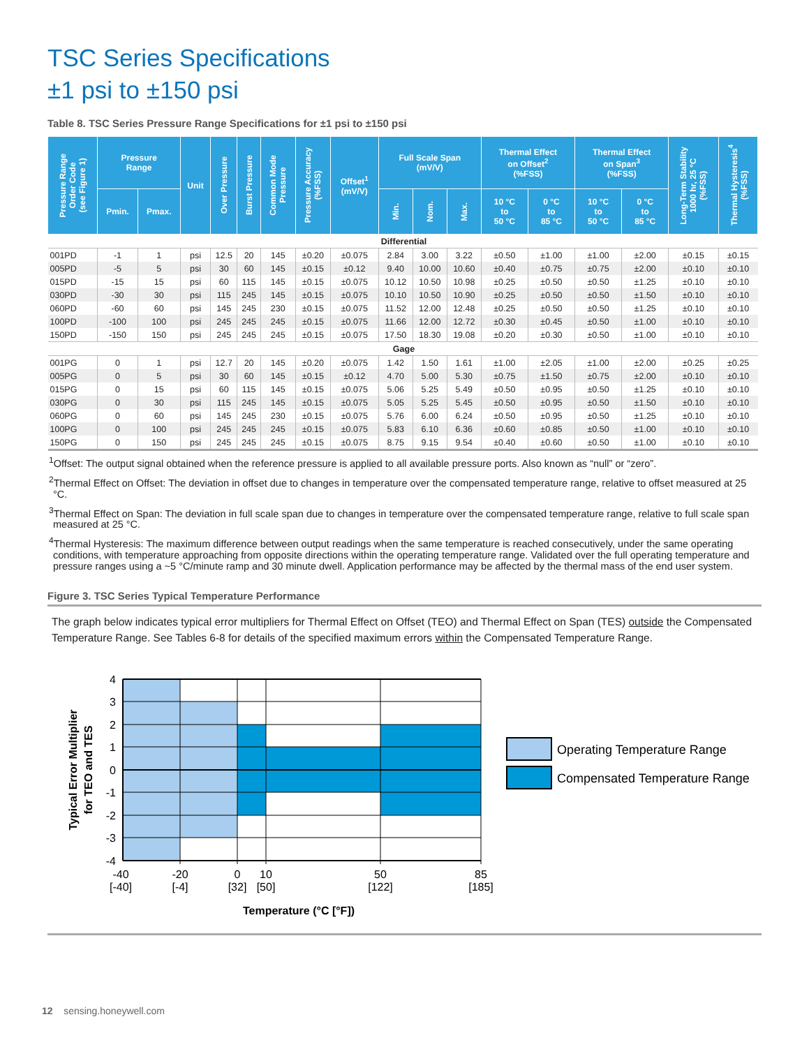TSC Series Specifications
±1 psi to ±150 psi
Table 8. TSC Series Pressure Range Specifications for ±1 psi to ±150 psi
| Pressure Range Order Code (see Figure 1) | Pressure Range | | Unit | Over Pressure | Burst Pressure | Common Mode Pressure | Pressure Accuracy (%FSS) | Offset<sup>1</sup> (mV/V) | Full Scale Span (mV/V) | | | Thermal Effect on Offset<sup>2</sup> (%FSS) | | Thermal Effect on Span<sup>3</sup> (%FSS) | | Long-Term Stability 1000 hr, 25 °C (%FSS) | Thermal Hysteresis<sup>4</sup> (%FSS) |
| --- | --- | --- | --- | --- | --- | --- | --- | --- | --- | --- | --- | --- | --- | --- | --- | --- | --- |
| | Pmin. | Pmax. | | | | | | | Min. | Nom. | Max. | 10 °C to 50 °C | 0 °C to 85 °C | 10 °C to 50 °C | 0 °C to 85 °C | | |
| Differential | | | | | | | | | | | | | | | | | |
| 001PD | -1 | 1 | psi | 12.5 | 20 | 145 | ±0.20 | ±0.075 | 2.84 | 3.00 | 3.22 | ±0.50 | ±1.00 | ±1.00 | ±2.00 | ±0.15 | ±0.15 |
| 005PD | -5 | 5 | psi | 30 | 60 | 145 | ±0.15 | ±0.12 | 9.40 | 10.00 | 10.60 | ±0.40 | ±0.75 | ±0.75 | ±2.00 | ±0.10 | ±0.10 |
| 015PD | -15 | 15 | psi | 60 | 115 | 145 | ±0.15 | ±0.075 | 10.12 | 10.50 | 10.98 | ±0.25 | ±0.50 | ±0.50 | ±1.25 | ±0.10 | ±0.10 |
| 030PD | -30 | 30 | psi | 115 | 245 | 145 | ±0.15 | ±0.075 | 10.10 | 10.50 | 10.90 | ±0.25 | ±0.50 | ±0.50 | ±1.50 | ±0.10 | ±0.10 |
| 060PD | -60 | 60 | psi | 145 | 245 | 230 | ±0.15 | ±0.075 | 11.52 | 12.00 | 12.48 | ±0.25 | ±0.50 | ±0.50 | ±1.25 | ±0.10 | ±0.10 |
| 100PD | -100 | 100 | psi | 245 | 245 | 245 | ±0.15 | ±0.075 | 11.66 | 12.00 | 12.72 | ±0.30 | ±0.45 | ±0.50 | ±1.00 | ±0.10 | ±0.10 |
| 150PD | -150 | 150 | psi | 245 | 245 | 245 | ±0.15 | ±0.075 | 17.50 | 18.30 | 19.08 | ±0.20 | ±0.30 | ±0.50 | ±1.00 | ±0.10 | ±0.10 |
| Gage | | | | | | | | | | | | | | | | | |
| 001PG | 0 | 1 | psi | 12.7 | 20 | 145 | ±0.20 | ±0.075 | 1.42 | 1.50 | 1.61 | ±1.00 | ±2.05 | ±1.00 | ±2.00 | ±0.25 | ±0.25 |
| 005PG | 0 | 5 | psi | 30 | 60 | 145 | ±0.15 | ±0.12 | 4.70 | 5.00 | 5.30 | ±0.75 | ±1.50 | ±0.75 | ±2.00 | ±0.10 | ±0.10 |
| 015PG | 0 | 15 | psi | 60 | 115 | 145 | ±0.15 | ±0.075 | 5.06 | 5.25 | 5.49 | ±0.50 | ±0.95 | ±0.50 | ±1.25 | ±0.10 | ±0.10 |
| 030PG | 0 | 30 | psi | 115 | 245 | 145 | ±0.15 | ±0.075 | 5.05 | 5.25 | 5.45 | ±0.50 | ±0.95 | ±0.50 | ±1.50 | ±0.10 | ±0.10 |
| 060PG | 0 | 60 | psi | 145 | 245 | 230 | ±0.15 | ±0.075 | 5.76 | 6.00 | 6.24 | ±0.50 | ±0.95 | ±0.50 | ±1.25 | ±0.10 | ±0.10 |
| 100PG | 0 | 100 | psi | 245 | 245 | 245 | ±0.15 | ±0.075 | 5.83 | 6.10 | 6.36 | ±0.60 | ±0.85 | ±0.50 | ±1.00 | ±0.10 | ±0.10 |
| 150PG | 0 | 150 | psi | 245 | 245 | 245 | ±0.15 | ±0.075 | 8.75 | 9.15 | 9.54 | ±0.40 | ±0.60 | ±0.50 | ±1.00 | ±0.10 | ±0.10 |
<sup>1</sup> Offset: The output signal obtained when the reference pressure is applied to all available pressure ports. Also known as “null” or “zero”.
<sup>2</sup> Thermal Effect on Offset: The deviation in offset due to changes in temperature over the compensated temperature range, relative to offset measured at 25 °C.
<sup>3</sup> Thermal Effect on Span: The deviation in full scale span due to changes in temperature over the compensated temperature range, relative to full scale span measured at 25 °C.
<sup>4</sup> Thermal Hysteresis: The maximum difference between output readings when the same temperature is reached consecutively, under the same operating conditions, with temperature approaching from opposite directions within the operating temperature range. Validated over the full operating temperature and pressure ranges using a ~5 °C/minute ramp and 30 minute dwell. Application performance may be affected by the thermal mass of the end user system.
Figure 3. TSC Series Typical Temperature Performance
The graph below indicates typical error multipliers for Thermal Effect on Offset (TEO) and Thermal Effect on Span (TES) outside the Compensated Temperature Range. See Tables 6-8 for details of the specified maximum errors within the Compensated Temperature Range.
4
3
2
1
0
-1
-2
-3
-4
-40
[-40]
-20
[-4]
0
[32]
10
[50]
50
[122]
85
[185]
Temperature (°C [°F])
Typical Error Multiplier
for TEO and TES
Operating Temperature Range
Compensated Temperature Range
12 sensing.honeywell.com